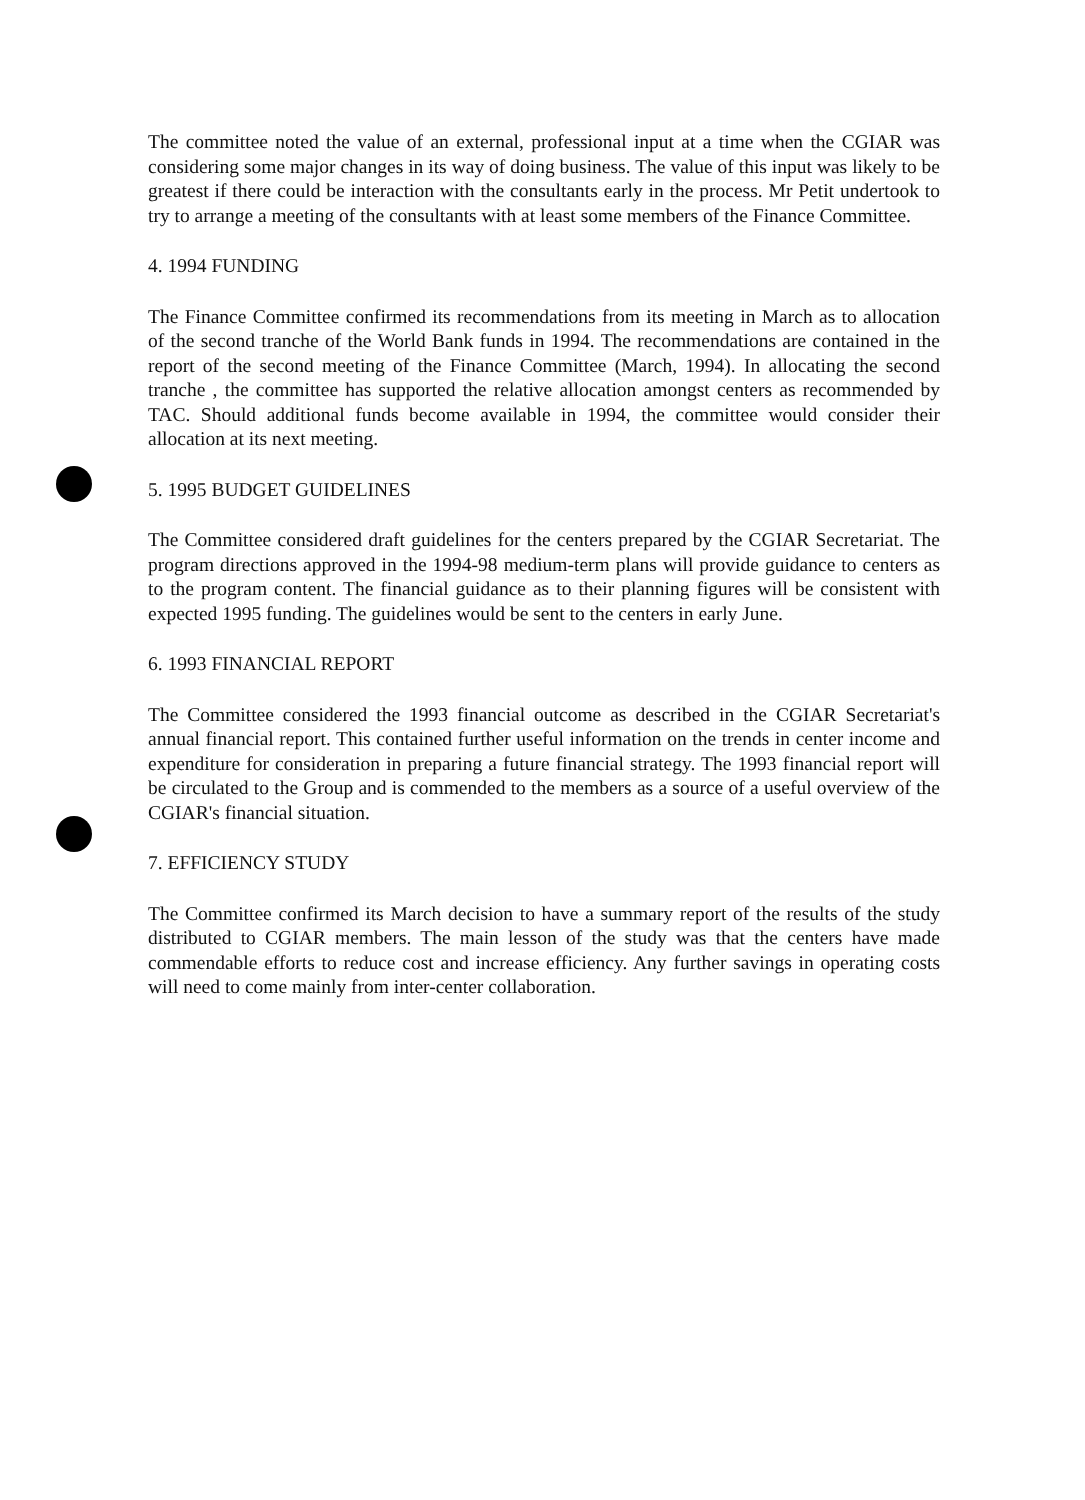The committee noted the value of an external, professional input at a time when the CGIAR was considering some major changes in its way of doing business. The value of this input was likely to be greatest if there could be interaction with the consultants early in the process. Mr Petit undertook to try to arrange a meeting of the consultants with at least some members of the Finance Committee.
4. 1994 FUNDING
The Finance Committee confirmed its recommendations from its meeting in March as to allocation of the second tranche of the World Bank funds in 1994. The recommendations are contained in the report of the second meeting of the Finance Committee (March, 1994). In allocating the second tranche , the committee has supported the relative allocation amongst centers as recommended by TAC. Should additional funds become available in 1994, the committee would consider their allocation at its next meeting.
5. 1995 BUDGET GUIDELINES
The Committee considered draft guidelines for the centers prepared by the CGIAR Secretariat. The program directions approved in the 1994-98 medium-term plans will provide guidance to centers as to the program content. The financial guidance as to their planning figures will be consistent with expected 1995 funding. The guidelines would be sent to the centers in early June.
6. 1993 FINANCIAL REPORT
The Committee considered the 1993 financial outcome as described in the CGIAR Secretariat's annual financial report. This contained further useful information on the trends in center income and expenditure for consideration in preparing a future financial strategy. The 1993 financial report will be circulated to the Group and is commended to the members as a source of a useful overview of the CGIAR's financial situation.
7. EFFICIENCY STUDY
The Committee confirmed its March decision to have a summary report of the results of the study distributed to CGIAR members. The main lesson of the study was that the centers have made commendable efforts to reduce cost and increase efficiency. Any further savings in operating costs will need to come mainly from inter-center collaboration.